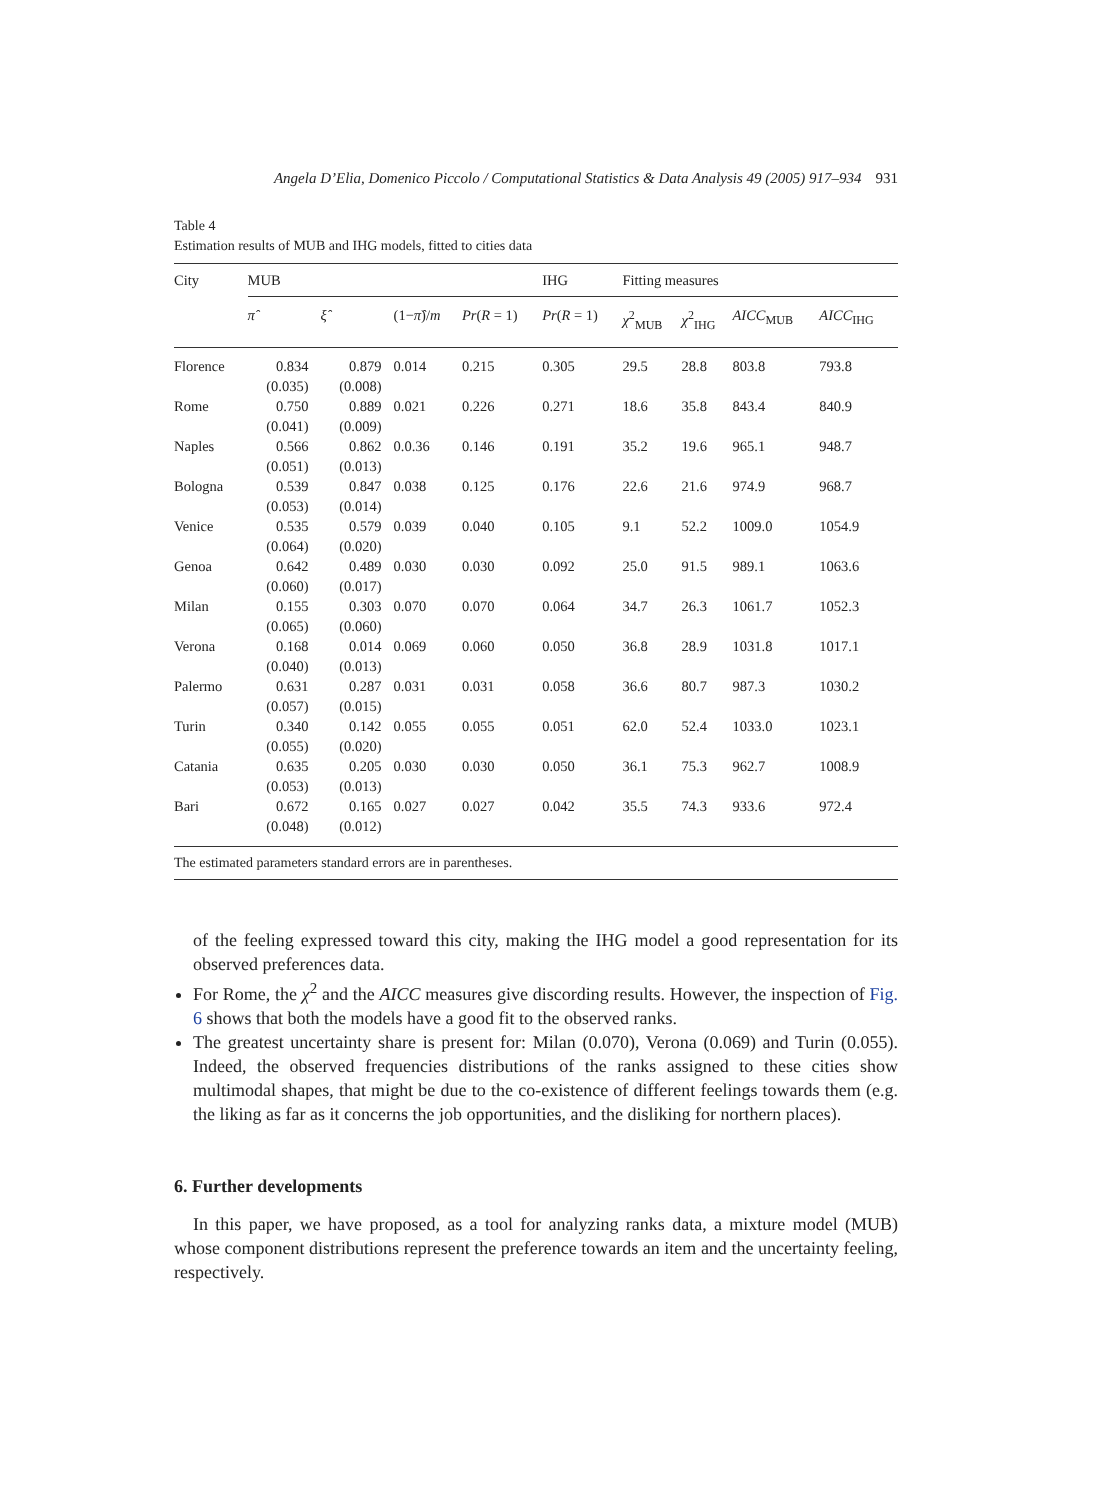Angela D’Elia, Domenico Piccolo / Computational Statistics & Data Analysis 49 (2005) 917–934 931
Table 4
Estimation results of MUB and IHG models, fitted to cities data
| City | MUB | | | | IHG | Fitting measures | | | |
| --- | --- | --- | --- | --- | --- | --- | --- | --- | --- |
| | π̂ | ξ̂ | (1− π̂ )/ m | Pr ( R = 1) | Pr ( R = 1) | χ<sup>2</sup><sub>MUB</sub> | χ<sup>2</sup><sub>IHG</sub> | AICC<sub>MUB</sub> | AICC<sub>IHG</sub> |
| Florence | 0.834 (0.035) | 0.879 (0.008) | 0.014 | 0.215 | 0.305 | 29.5 | 28.8 | 803.8 | 793.8 |
| Rome | 0.750 (0.041) | 0.889 (0.009) | 0.021 | 0.226 | 0.271 | 18.6 | 35.8 | 843.4 | 840.9 |
| Naples | 0.566 (0.051) | 0.862 (0.013) | 0.0.36 | 0.146 | 0.191 | 35.2 | 19.6 | 965.1 | 948.7 |
| Bologna | 0.539 (0.053) | 0.847 (0.014) | 0.038 | 0.125 | 0.176 | 22.6 | 21.6 | 974.9 | 968.7 |
| Venice | 0.535 (0.064) | 0.579 (0.020) | 0.039 | 0.040 | 0.105 | 9.1 | 52.2 | 1009.0 | 1054.9 |
| Genoa | 0.642 (0.060) | 0.489 (0.017) | 0.030 | 0.030 | 0.092 | 25.0 | 91.5 | 989.1 | 1063.6 |
| Milan | 0.155 (0.065) | 0.303 (0.060) | 0.070 | 0.070 | 0.064 | 34.7 | 26.3 | 1061.7 | 1052.3 |
| Verona | 0.168 (0.040) | 0.014 (0.013) | 0.069 | 0.060 | 0.050 | 36.8 | 28.9 | 1031.8 | 1017.1 |
| Palermo | 0.631 (0.057) | 0.287 (0.015) | 0.031 | 0.031 | 0.058 | 36.6 | 80.7 | 987.3 | 1030.2 |
| Turin | 0.340 (0.055) | 0.142 (0.020) | 0.055 | 0.055 | 0.051 | 62.0 | 52.4 | 1033.0 | 1023.1 |
| Catania | 0.635 (0.053) | 0.205 (0.013) | 0.030 | 0.030 | 0.050 | 36.1 | 75.3 | 962.7 | 1008.9 |
| Bari | 0.672 (0.048) | 0.165 (0.012) | 0.027 | 0.027 | 0.042 | 35.5 | 74.3 | 933.6 | 972.4 |
| The estimated parameters standard errors are in parentheses. | | | | | | | | | |
of the feeling expressed toward this city, making the IHG model a good representation for its observed preferences data.
For Rome, the χ<sup>2</sup> and the AICC measures give discording results. However, the inspection of Fig. 6 shows that both the models have a good fit to the observed ranks.
The greatest uncertainty share is present for: Milan (0.070), Verona (0.069) and Turin (0.055). Indeed, the observed frequencies distributions of the ranks assigned to these cities show multimodal shapes, that might be due to the co-existence of different feelings towards them (e.g. the liking as far as it concerns the job opportunities, and the disliking for northern places).
6. Further developments
In this paper, we have proposed, as a tool for analyzing ranks data, a mixture model (MUB) whose component distributions represent the preference towards an item and the uncertainty feeling, respectively.